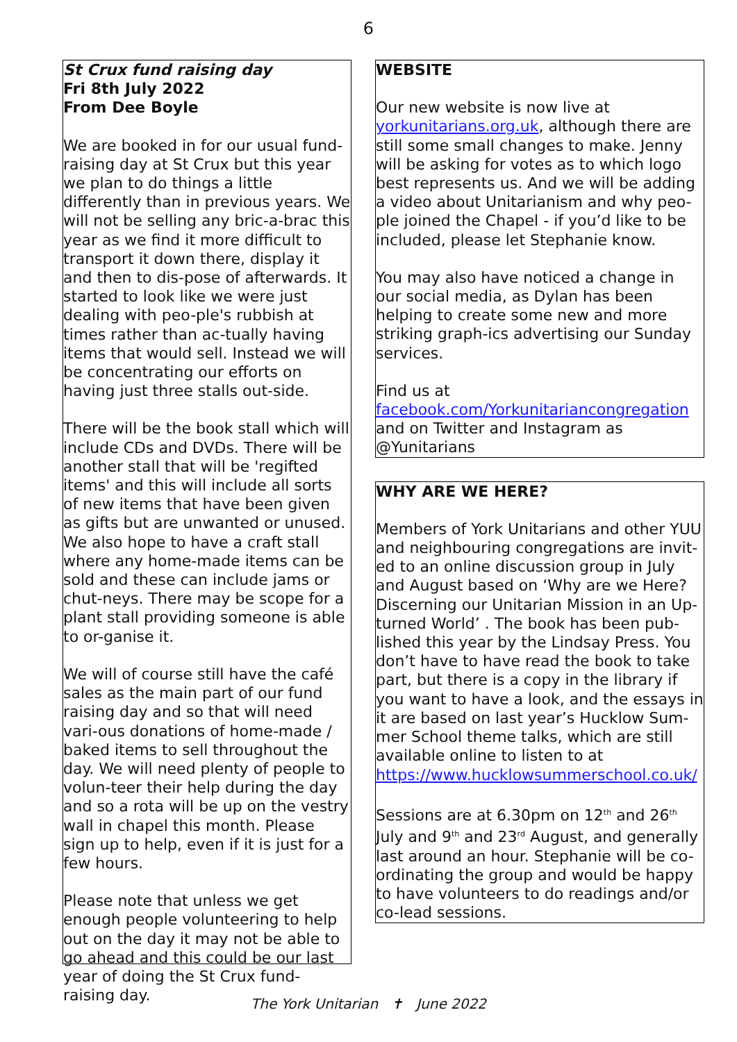6
St Crux fund raising day
Fri 8th July 2022
From Dee Boyle
We are booked in for our usual fund-raising day at St Crux but this year we plan to do things a little differently than in previous years. We will not be selling any bric-a-brac this year as we find it more difficult to transport it down there, display it and then to dis-pose of afterwards. It started to look like we were just dealing with peo-ple's rubbish at times rather than ac-tually having items that would sell. Instead we will be concentrating our efforts on having just three stalls out-side.
There will be the book stall which will include CDs and DVDs. There will be another stall that will be 'regifted items' and this will include all sorts of new items that have been given as gifts but are unwanted or unused. We also hope to have a craft stall where any home-made items can be sold and these can include jams or chut-neys. There may be scope for a plant stall providing someone is able to or-ganise it.
We will of course still have the café sales as the main part of our fund raising day and so that will need vari-ous donations of home-made / baked items to sell throughout the day. We will need plenty of people to volun-teer their help during the day and so a rota will be up on the vestry wall in chapel this month. Please sign up to help, even if it is just for a few hours.
Please note that unless we get enough people volunteering to help out on the day it may not be able to go ahead and this could be our last year of doing the St Crux fund-raising day.
WEBSITE
Our new website is now live at yorkunitarians.org.uk, although there are still some small changes to make. Jenny will be asking for votes as to which logo best represents us. And we will be adding a video about Unitarianism and why peo-ple joined the Chapel - if you’d like to be included, please let Stephanie know.
You may also have noticed a change in our social media, as Dylan has been helping to create some new and more striking graph-ics advertising our Sunday services.
Find us at facebook.com/Yorkunitariancongregation and on Twitter and Instagram as @Yunitarians
WHY ARE WE HERE?
Members of York Unitarians and other YUU and neighbouring congregations are invit-ed to an online discussion group in July and August based on ‘Why are we Here? Discerning our Unitarian Mission in an Up-turned World’ . The book has been pub-lished this year by the Lindsay Press. You don’t have to have read the book to take part, but there is a copy in the library if you want to have a look, and the essays in it are based on last year’s Hucklow Sum-mer School theme talks, which are still available online to listen to at https://www.hucklowsummerschool.co.uk/
Sessions are at 6.30pm on 12<sup>th</sup> and 26<sup>th</sup> July and 9<sup>th</sup> and 23<sup>rd</sup> August, and generally last around an hour. Stephanie will be co-ordinating the group and would be happy to have volunteers to do readings and/or co-lead sessions.
The York Unitarian ✝ June 2022